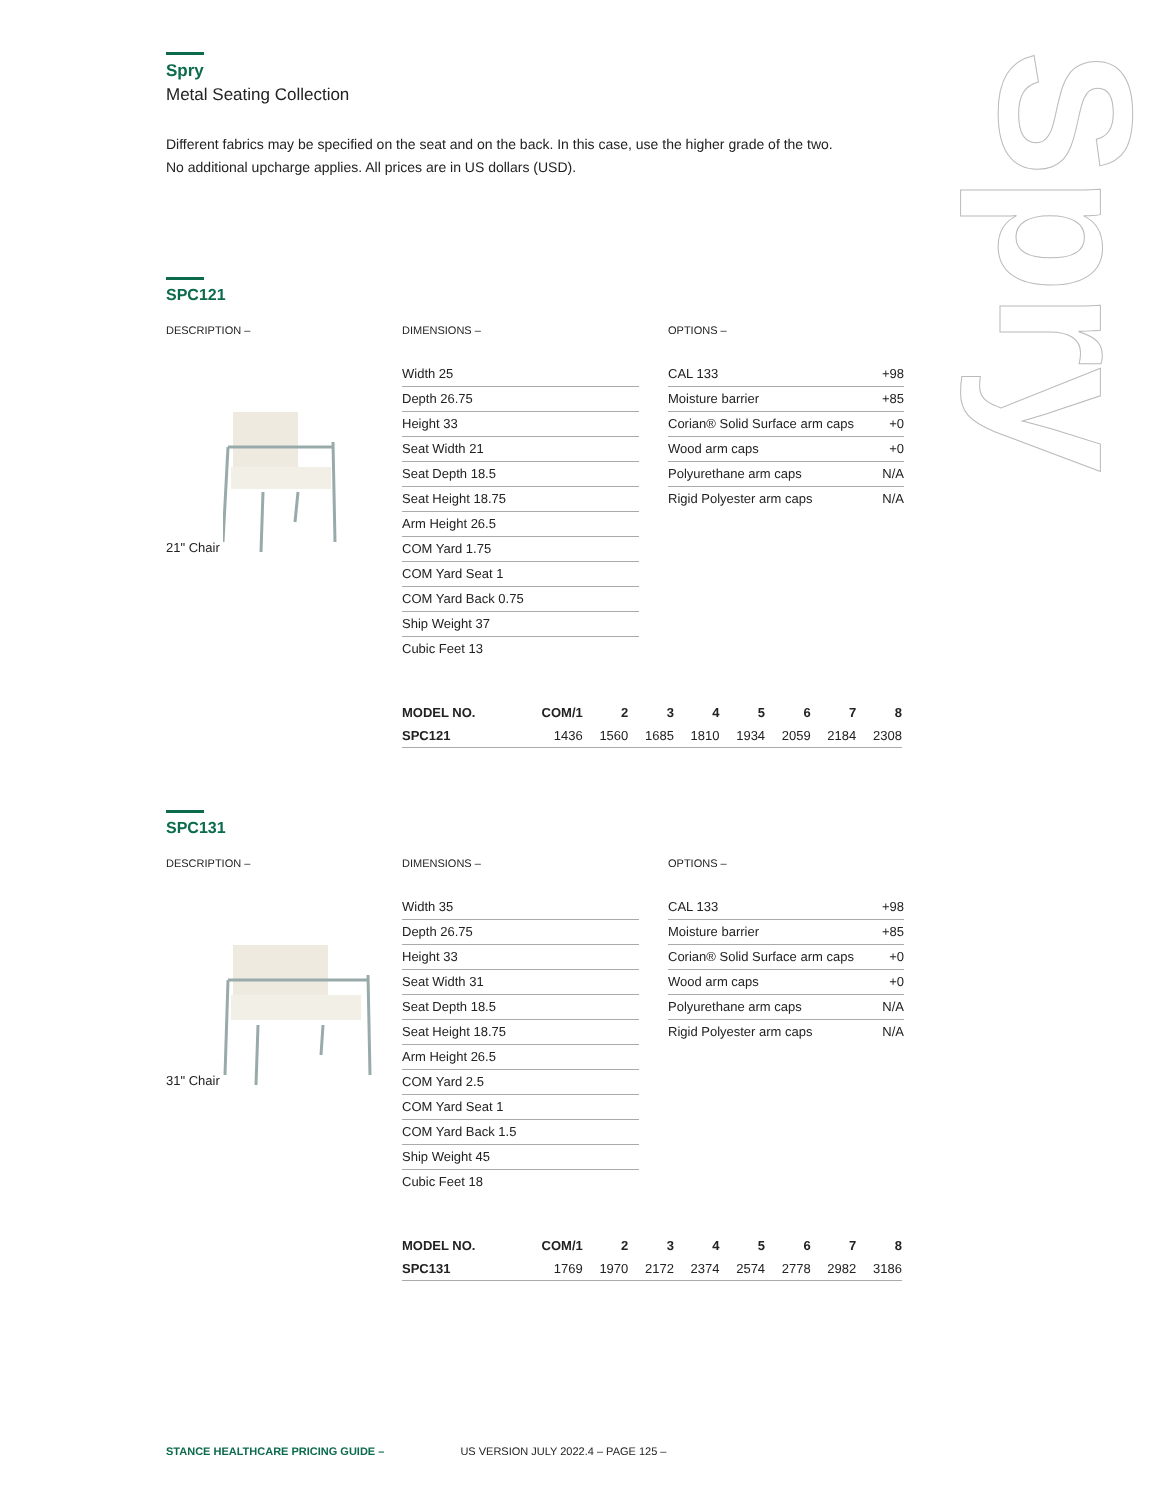Spry
Spry
Metal Seating Collection
Different fabrics may be specified on the seat and on the back. In this case, use the higher grade of the two.
No additional upcharge applies. All prices are in US dollars (USD).
SPC121
DESCRIPTION –
21" Chair
DIMENSIONS –
Width 25
Depth 26.75
Height 33
Seat Width 21
Seat Depth 18.5
Seat Height 18.75
Arm Height 26.5
COM Yard 1.75
COM Yard Seat 1
COM Yard Back 0.75
Ship Weight 37
Cubic Feet 13
OPTIONS –
CAL 133 +98
Moisture barrier +85
Corian® Solid Surface arm caps +0
Wood arm caps +0
Polyurethane arm caps N/A
Rigid Polyester arm caps N/A
| MODEL NO. | COM/1 | 2 | 3 | 4 | 5 | 6 | 7 | 8 |
| --- | --- | --- | --- | --- | --- | --- | --- | --- |
| SPC121 | 1436 | 1560 | 1685 | 1810 | 1934 | 2059 | 2184 | 2308 |
SPC131
DESCRIPTION –
31" Chair
DIMENSIONS –
Width 35
Depth 26.75
Height 33
Seat Width 31
Seat Depth 18.5
Seat Height 18.75
Arm Height 26.5
COM Yard 2.5
COM Yard Seat 1
COM Yard Back 1.5
Ship Weight 45
Cubic Feet 18
OPTIONS –
CAL 133 +98
Moisture barrier +85
Corian® Solid Surface arm caps +0
Wood arm caps +0
Polyurethane arm caps N/A
Rigid Polyester arm caps N/A
| MODEL NO. | COM/1 | 2 | 3 | 4 | 5 | 6 | 7 | 8 |
| --- | --- | --- | --- | --- | --- | --- | --- | --- |
| SPC131 | 1769 | 1970 | 2172 | 2374 | 2574 | 2778 | 2982 | 3186 |
STANCE HEALTHCARE PRICING GUIDE – US VERSION JULY 2022.4 – PAGE 125 –